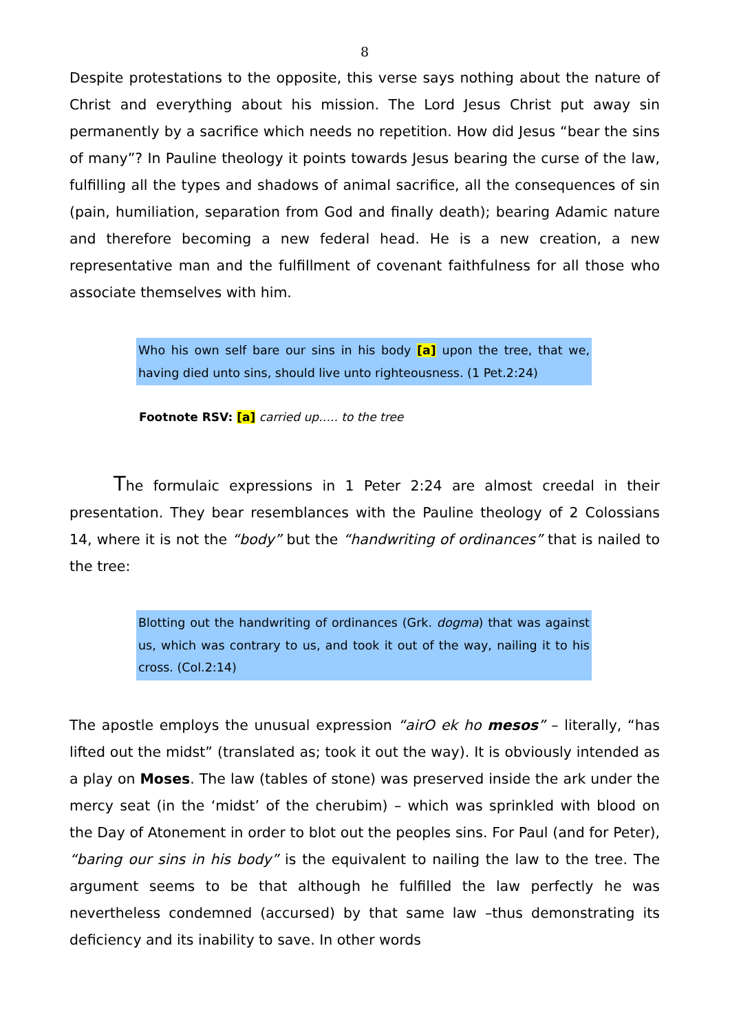8
Despite protestations to the opposite, this verse says nothing about the nature of Christ and everything about his mission. The Lord Jesus Christ put away sin permanently by a sacrifice which needs no repetition. How did Jesus “bear the sins of many”? In Pauline theology it points towards Jesus bearing the curse of the law, fulfilling all the types and shadows of animal sacrifice, all the consequences of sin (pain, humiliation, separation from God and finally death); bearing Adamic nature and therefore becoming a new federal head. He is a new creation, a new representative man and the fulfillment of covenant faithfulness for all those who associate themselves with him.
Who his own self bare our sins in his body [a] upon the tree, that we, having died unto sins, should live unto righteousness. (1 Pet.2:24)
Footnote RSV: [a] carried up….. to the tree
The formulaic expressions in 1 Peter 2:24 are almost creedal in their presentation. They bear resemblances with the Pauline theology of 2 Colossians 14, where it is not the “body” but the “handwriting of ordinances” that is nailed to the tree:
Blotting out the handwriting of ordinances (Grk. dogma) that was against us, which was contrary to us, and took it out of the way, nailing it to his cross. (Col.2:14)
The apostle employs the unusual expression “airO ek ho mesos” – literally, “has lifted out the midst” (translated as; took it out the way). It is obviously intended as a play on Moses. The law (tables of stone) was preserved inside the ark under the mercy seat (in the ‘midst’ of the cherubim) – which was sprinkled with blood on the Day of Atonement in order to blot out the peoples sins. For Paul (and for Peter), “baring our sins in his body” is the equivalent to nailing the law to the tree. The argument seems to be that although he fulfilled the law perfectly he was nevertheless condemned (accursed) by that same law –thus demonstrating its deficiency and its inability to save. In other words